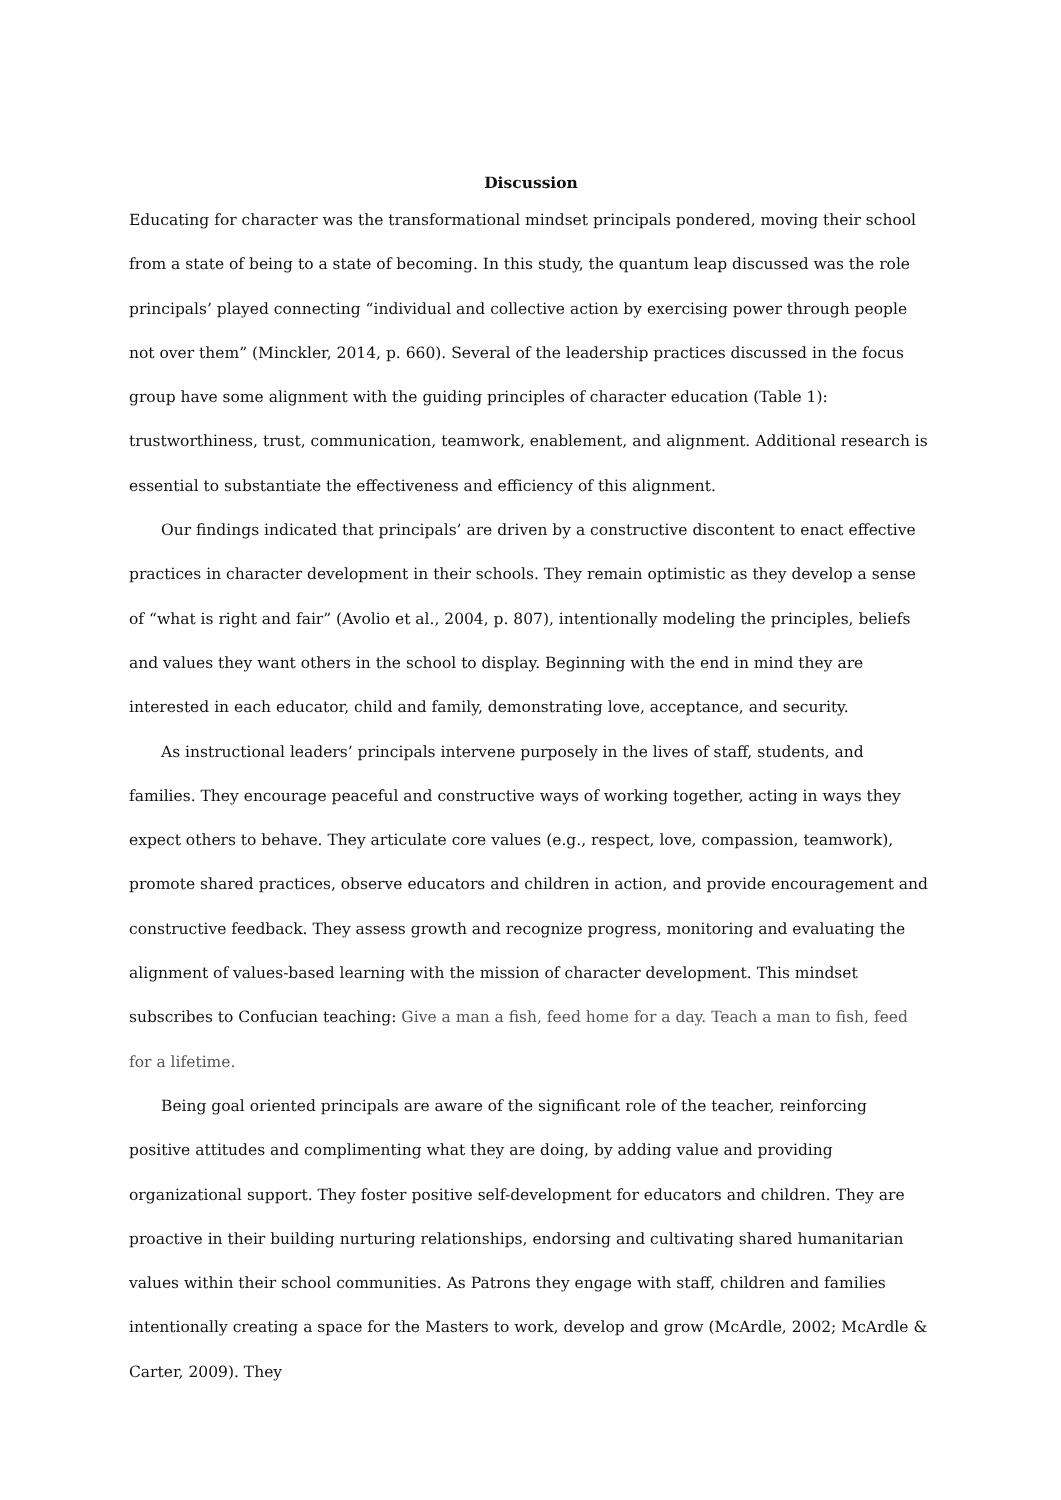Discussion
Educating for character was the transformational mindset principals pondered, moving their school from a state of being to a state of becoming. In this study, the quantum leap discussed was the role principals’ played connecting “individual and collective action by exercising power through people not over them” (Minckler, 2014, p. 660). Several of the leadership practices discussed in the focus group have some alignment with the guiding principles of character education (Table 1): trustworthiness, trust, communication, teamwork, enablement, and alignment. Additional research is essential to substantiate the effectiveness and efficiency of this alignment.
Our findings indicated that principals’ are driven by a constructive discontent to enact effective practices in character development in their schools. They remain optimistic as they develop a sense of “what is right and fair” (Avolio et al., 2004, p. 807), intentionally modeling the principles, beliefs and values they want others in the school to display. Beginning with the end in mind they are interested in each educator, child and family, demonstrating love, acceptance, and security.
As instructional leaders’ principals intervene purposely in the lives of staff, students, and families. They encourage peaceful and constructive ways of working together, acting in ways they expect others to behave. They articulate core values (e.g., respect, love, compassion, teamwork), promote shared practices, observe educators and children in action, and provide encouragement and constructive feedback. They assess growth and recognize progress, monitoring and evaluating the alignment of values-based learning with the mission of character development. This mindset subscribes to Confucian teaching: Give a man a fish, feed home for a day. Teach a man to fish, feed for a lifetime.
Being goal oriented principals are aware of the significant role of the teacher, reinforcing positive attitudes and complimenting what they are doing, by adding value and providing organizational support. They foster positive self-development for educators and children. They are proactive in their building nurturing relationships, endorsing and cultivating shared humanitarian values within their school communities. As Patrons they engage with staff, children and families intentionally creating a space for the Masters to work, develop and grow (McArdle, 2002; McArdle & Carter, 2009). They